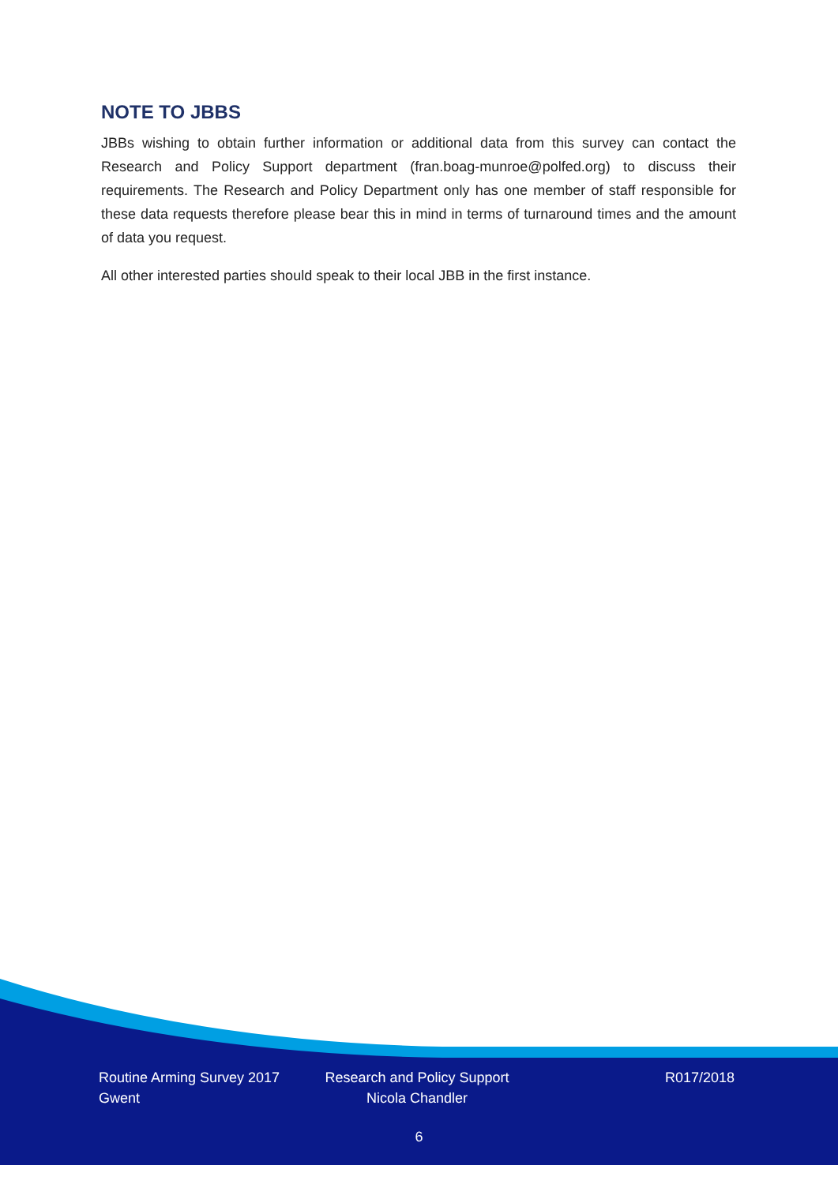NOTE TO JBBS
JBBs wishing to obtain further information or additional data from this survey can contact the Research and Policy Support department (fran.boag-munroe@polfed.org) to discuss their requirements. The Research and Policy Department only has one member of staff responsible for these data requests therefore please bear this in mind in terms of turnaround times and the amount of data you request.
All other interested parties should speak to their local JBB in the first instance.
Routine Arming Survey 2017
Gwent
Research and Policy Support
Nicola Chandler
R017/2018
6